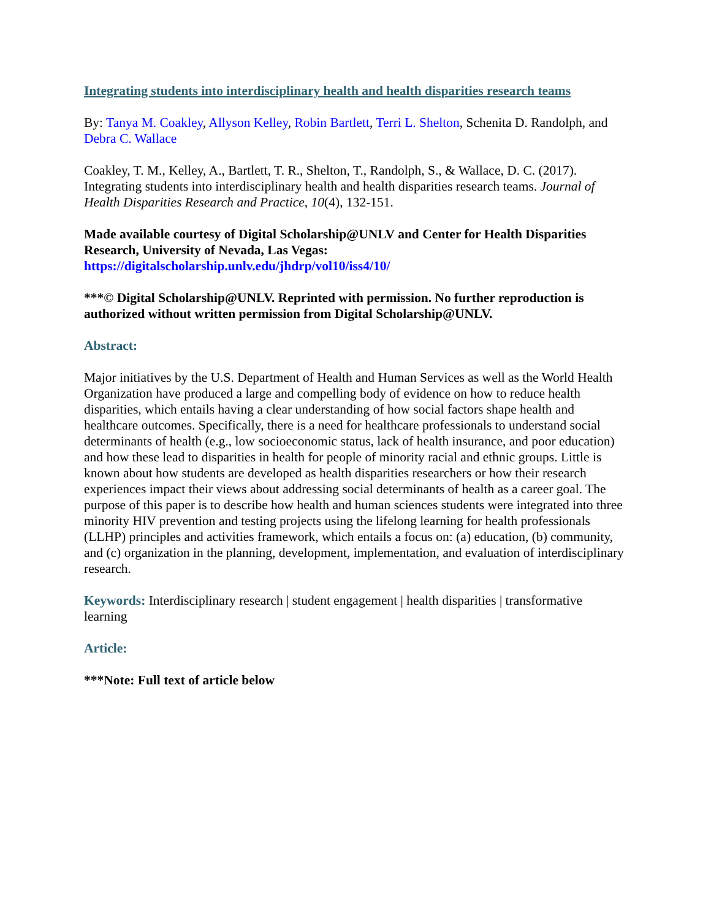Integrating students into interdisciplinary health and health disparities research teams
By: Tanya M. Coakley, Allyson Kelley, Robin Bartlett, Terri L. Shelton, Schenita D. Randolph, and Debra C. Wallace
Coakley, T. M., Kelley, A., Bartlett, T. R., Shelton, T., Randolph, S., & Wallace, D. C. (2017). Integrating students into interdisciplinary health and health disparities research teams. Journal of Health Disparities Research and Practice, 10(4), 132-151.
Made available courtesy of Digital Scholarship@UNLV and Center for Health Disparities Research, University of Nevada, Las Vegas:
https://digitalscholarship.unlv.edu/jhdrp/vol10/iss4/10/
***© Digital Scholarship@UNLV. Reprinted with permission. No further reproduction is authorized without written permission from Digital Scholarship@UNLV.
Abstract:
Major initiatives by the U.S. Department of Health and Human Services as well as the World Health Organization have produced a large and compelling body of evidence on how to reduce health disparities, which entails having a clear understanding of how social factors shape health and healthcare outcomes. Specifically, there is a need for healthcare professionals to understand social determinants of health (e.g., low socioeconomic status, lack of health insurance, and poor education) and how these lead to disparities in health for people of minority racial and ethnic groups. Little is known about how students are developed as health disparities researchers or how their research experiences impact their views about addressing social determinants of health as a career goal. The purpose of this paper is to describe how health and human sciences students were integrated into three minority HIV prevention and testing projects using the lifelong learning for health professionals (LLHP) principles and activities framework, which entails a focus on: (a) education, (b) community, and (c) organization in the planning, development, implementation, and evaluation of interdisciplinary research.
Keywords: Interdisciplinary research | student engagement | health disparities | transformative learning
Article:
***Note: Full text of article below